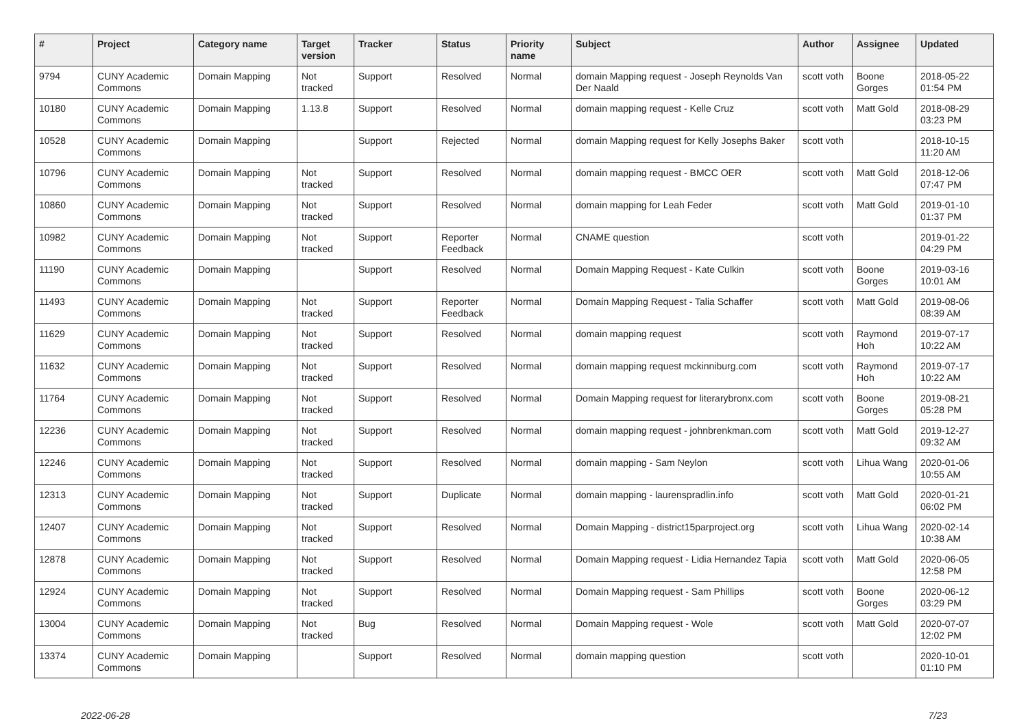| # | Project | Category name | Target version | Tracker | Status | Priority name | Subject | Author | Assignee | Updated |
| --- | --- | --- | --- | --- | --- | --- | --- | --- | --- | --- |
| 9794 | CUNY Academic Commons | Domain Mapping | Not tracked | Support | Resolved | Normal | domain Mapping request - Joseph Reynolds Van Der Naald | scott voth | Boone Gorges | 2018-05-22 01:54 PM |
| 10180 | CUNY Academic Commons | Domain Mapping | 1.13.8 | Support | Resolved | Normal | domain mapping request - Kelle Cruz | scott voth | Matt Gold | 2018-08-29 03:23 PM |
| 10528 | CUNY Academic Commons | Domain Mapping | | Support | Rejected | Normal | domain Mapping request for Kelly Josephs Baker | scott voth | | 2018-10-15 11:20 AM |
| 10796 | CUNY Academic Commons | Domain Mapping | Not tracked | Support | Resolved | Normal | domain mapping request - BMCC OER | scott voth | Matt Gold | 2018-12-06 07:47 PM |
| 10860 | CUNY Academic Commons | Domain Mapping | Not tracked | Support | Resolved | Normal | domain mapping for Leah Feder | scott voth | Matt Gold | 2019-01-10 01:37 PM |
| 10982 | CUNY Academic Commons | Domain Mapping | Not tracked | Support | Reporter Feedback | Normal | CNAME question | scott voth | | 2019-01-22 04:29 PM |
| 11190 | CUNY Academic Commons | Domain Mapping | | Support | Resolved | Normal | Domain Mapping Request - Kate Culkin | scott voth | Boone Gorges | 2019-03-16 10:01 AM |
| 11493 | CUNY Academic Commons | Domain Mapping | Not tracked | Support | Reporter Feedback | Normal | Domain Mapping Request - Talia Schaffer | scott voth | Matt Gold | 2019-08-06 08:39 AM |
| 11629 | CUNY Academic Commons | Domain Mapping | Not tracked | Support | Resolved | Normal | domain mapping request | scott voth | Raymond Hoh | 2019-07-17 10:22 AM |
| 11632 | CUNY Academic Commons | Domain Mapping | Not tracked | Support | Resolved | Normal | domain mapping request mckinniburg.com | scott voth | Raymond Hoh | 2019-07-17 10:22 AM |
| 11764 | CUNY Academic Commons | Domain Mapping | Not tracked | Support | Resolved | Normal | Domain Mapping request for literarybronx.com | scott voth | Boone Gorges | 2019-08-21 05:28 PM |
| 12236 | CUNY Academic Commons | Domain Mapping | Not tracked | Support | Resolved | Normal | domain mapping request - johnbrenkman.com | scott voth | Matt Gold | 2019-12-27 09:32 AM |
| 12246 | CUNY Academic Commons | Domain Mapping | Not tracked | Support | Resolved | Normal | domain mapping - Sam Neylon | scott voth | Lihua Wang | 2020-01-06 10:55 AM |
| 12313 | CUNY Academic Commons | Domain Mapping | Not tracked | Support | Duplicate | Normal | domain mapping - laurenspradlin.info | scott voth | Matt Gold | 2020-01-21 06:02 PM |
| 12407 | CUNY Academic Commons | Domain Mapping | Not tracked | Support | Resolved | Normal | Domain Mapping - district15parproject.org | scott voth | Lihua Wang | 2020-02-14 10:38 AM |
| 12878 | CUNY Academic Commons | Domain Mapping | Not tracked | Support | Resolved | Normal | Domain Mapping request - Lidia Hernandez Tapia | scott voth | Matt Gold | 2020-06-05 12:58 PM |
| 12924 | CUNY Academic Commons | Domain Mapping | Not tracked | Support | Resolved | Normal | Domain Mapping request - Sam Phillips | scott voth | Boone Gorges | 2020-06-12 03:29 PM |
| 13004 | CUNY Academic Commons | Domain Mapping | Not tracked | Bug | Resolved | Normal | Domain Mapping request - Wole | scott voth | Matt Gold | 2020-07-07 12:02 PM |
| 13374 | CUNY Academic Commons | Domain Mapping | | Support | Resolved | Normal | domain mapping question | scott voth | | 2020-10-01 01:10 PM |
2022-06-28 7/23